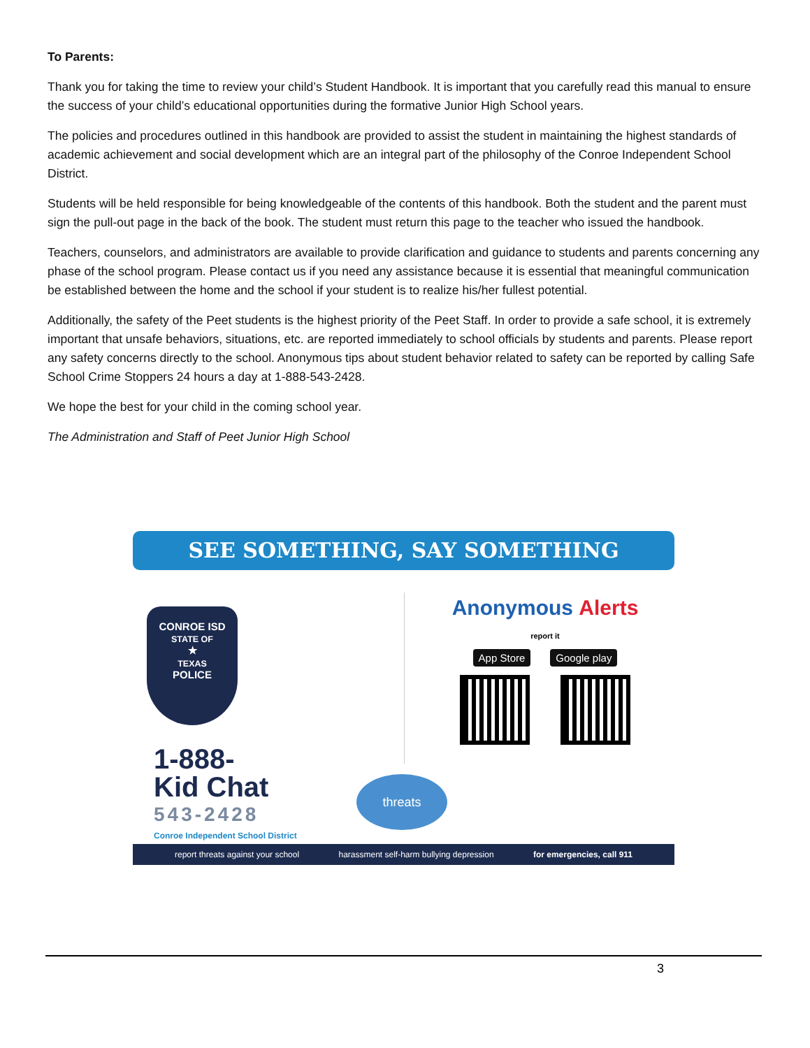To Parents:
Thank you for taking the time to review your child’s Student Handbook. It is important that you carefully read this manual to ensure the success of your child’s educational opportunities during the formative Junior High School years.
The policies and procedures outlined in this handbook are provided to assist the student in maintaining the highest standards of academic achievement and social development which are an integral part of the philosophy of the Conroe Independent School District.
Students will be held responsible for being knowledgeable of the contents of this handbook. Both the student and the parent must sign the pull-out page in the back of the book. The student must return this page to the teacher who issued the handbook.
Teachers, counselors, and administrators are available to provide clarification and guidance to students and parents concerning any phase of the school program. Please contact us if you need any assistance because it is essential that meaningful communication be established between the home and the school if your student is to realize his/her fullest potential.
Additionally, the safety of the Peet students is the highest priority of the Peet Staff. In order to provide a safe school, it is extremely important that unsafe behaviors, situations, etc. are reported immediately to school officials by students and parents. Please report any safety concerns directly to the school. Anonymous tips about student behavior related to safety can be reported by calling Safe School Crime Stoppers 24 hours a day at 1-888-543-2428.
We hope the best for your child in the coming school year.
The Administration and Staff of Peet Junior High School
SEE SOMETHING, SAY SOMETHING
CONROE ISD
STATE OF
★
TEXAS
POLICE
1-888-
Kid Chat 543-2428 Conroe Independent School District
Anonymous Alerts report it
App Store Google play
threats
report threats against your school harassment self-harm bullying depression for emergencies, call 911
3